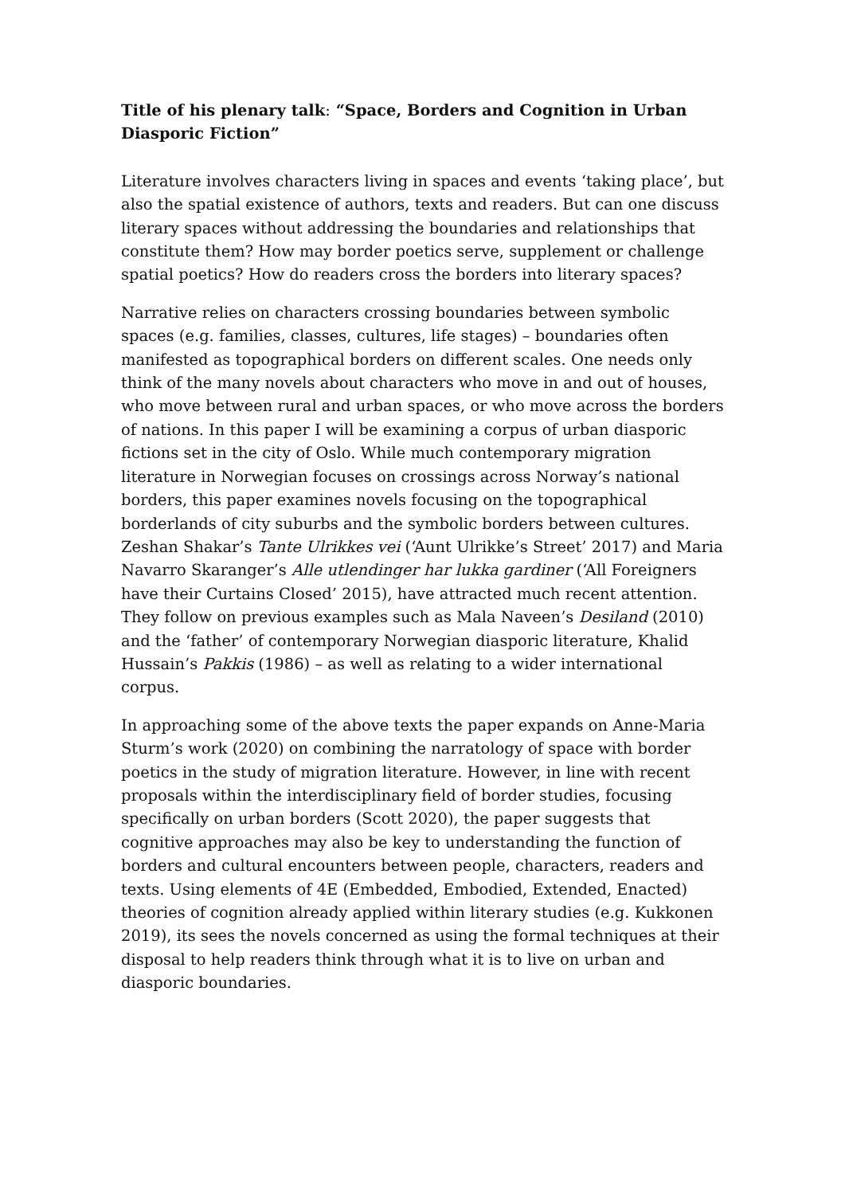Title of his plenary talk: “Space, Borders and Cognition in Urban Diasporic Fiction”
Literature involves characters living in spaces and events ‘taking place’, but also the spatial existence of authors, texts and readers. But can one discuss literary spaces without addressing the boundaries and relationships that constitute them? How may border poetics serve, supplement or challenge spatial poetics? How do readers cross the borders into literary spaces?
Narrative relies on characters crossing boundaries between symbolic spaces (e.g. families, classes, cultures, life stages) – boundaries often manifested as topographical borders on different scales. One needs only think of the many novels about characters who move in and out of houses, who move between rural and urban spaces, or who move across the borders of nations. In this paper I will be examining a corpus of urban diasporic fictions set in the city of Oslo. While much contemporary migration literature in Norwegian focuses on crossings across Norway’s national borders, this paper examines novels focusing on the topographical borderlands of city suburbs and the symbolic borders between cultures. Zeshan Shakar’s Tante Ulrikkes vei (‘Aunt Ulrikke’s Street’ 2017) and Maria Navarro Skaranger’s Alle utlendinger har lukka gardiner (‘All Foreigners have their Curtains Closed’ 2015), have attracted much recent attention. They follow on previous examples such as Mala Naveen’s Desiland (2010) and the ‘father’ of contemporary Norwegian diasporic literature, Khalid Hussain’s Pakkis (1986) – as well as relating to a wider international corpus.
In approaching some of the above texts the paper expands on Anne-Maria Sturm’s work (2020) on combining the narratology of space with border poetics in the study of migration literature. However, in line with recent proposals within the interdisciplinary field of border studies, focusing specifically on urban borders (Scott 2020), the paper suggests that cognitive approaches may also be key to understanding the function of borders and cultural encounters between people, characters, readers and texts. Using elements of 4E (Embedded, Embodied, Extended, Enacted) theories of cognition already applied within literary studies (e.g. Kukkonen 2019), its sees the novels concerned as using the formal techniques at their disposal to help readers think through what it is to live on urban and diasporic boundaries.